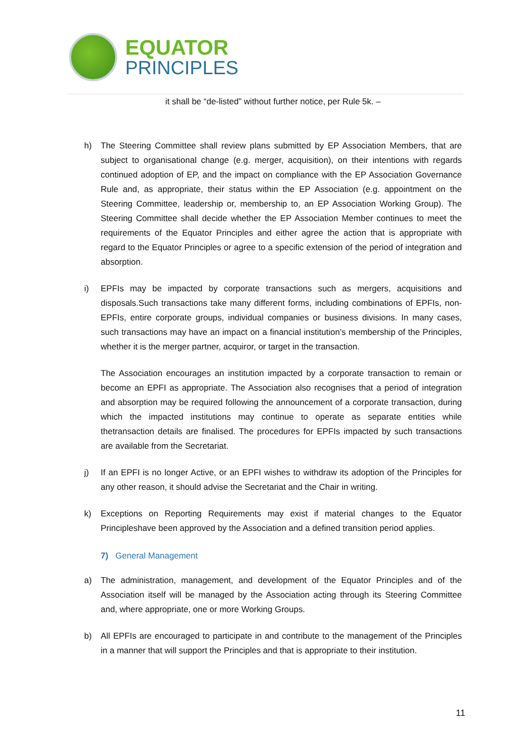EQUATOR
PRINCIPLES
it shall be “de-listed” without further notice, per Rule 5k. –
h) The Steering Committee shall review plans submitted by EP Association Members, that are subject to organisational change (e.g. merger, acquisition), on their intentions with regards continued adoption of EP, and the impact on compliance with the EP Association Governance Rule and, as appropriate, their status within the EP Association (e.g. appointment on the Steering Committee, leadership or, membership to, an EP Association Working Group). The Steering Committee shall decide whether the EP Association Member continues to meet the requirements of the Equator Principles and either agree the action that is appropriate with regard to the Equator Principles or agree to a specific extension of the period of integration and absorption.
i) EPFIs may be impacted by corporate transactions such as mergers, acquisitions and disposals.Such transactions take many different forms, including combinations of EPFIs, non-EPFIs, entire corporate groups, individual companies or business divisions. In many cases, such transactions may have an impact on a financial institution’s membership of the Principles, whether it is the merger partner, acquiror, or target in the transaction.
The Association encourages an institution impacted by a corporate transaction to remain or become an EPFI as appropriate. The Association also recognises that a period of integration and absorption may be required following the announcement of a corporate transaction, during which the impacted institutions may continue to operate as separate entities while thetransaction details are finalised. The procedures for EPFIs impacted by such transactions are available from the Secretariat.
j) If an EPFI is no longer Active, or an EPFI wishes to withdraw its adoption of the Principles for any other reason, it should advise the Secretariat and the Chair in writing.
k) Exceptions on Reporting Requirements may exist if material changes to the Equator Principleshave been approved by the Association and a defined transition period applies.
7) General Management
a) The administration, management, and development of the Equator Principles and of the Association itself will be managed by the Association acting through its Steering Committee and, where appropriate, one or more Working Groups.
b) All EPFIs are encouraged to participate in and contribute to the management of the Principles in a manner that will support the Principles and that is appropriate to their institution.
11